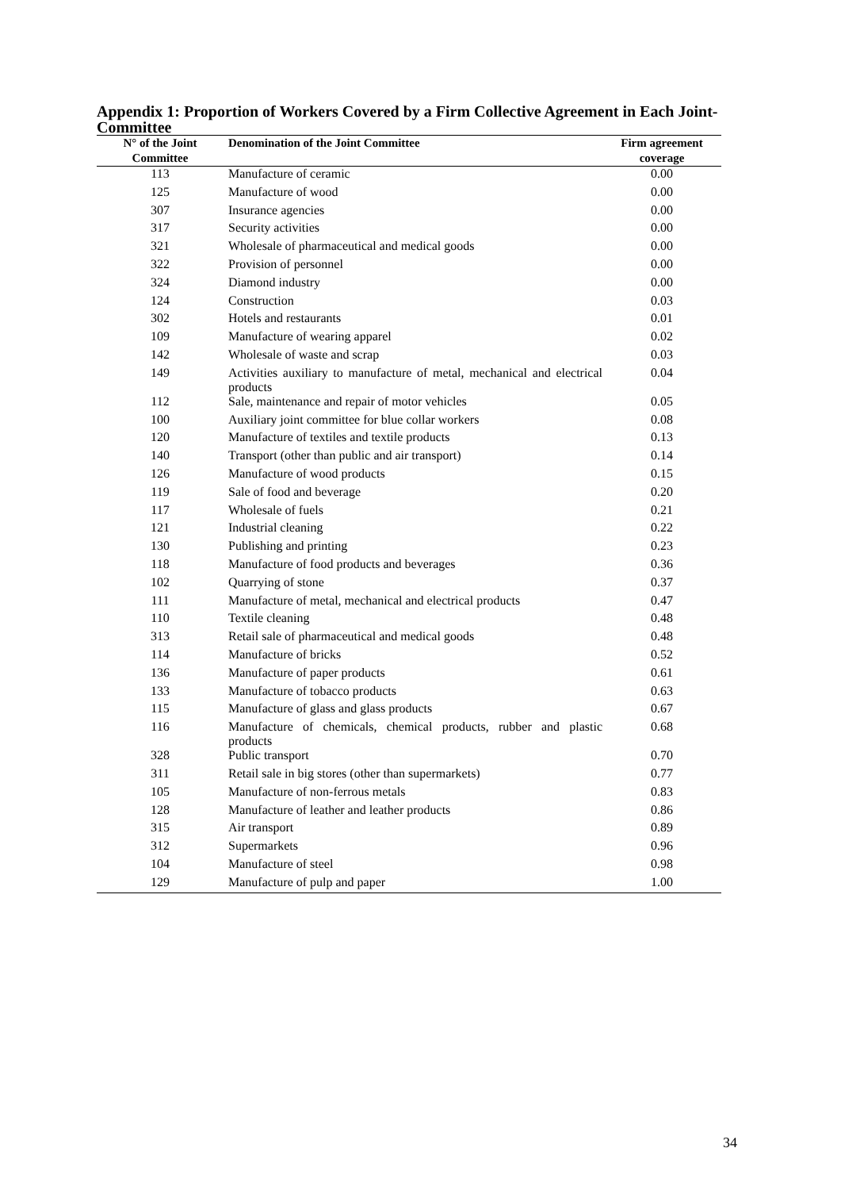Appendix 1: Proportion of Workers Covered by a Firm Collective Agreement in Each Joint-Committee
| N° of the Joint Committee | Denomination of the Joint Committee | Firm agreement coverage |
| --- | --- | --- |
| 113 | Manufacture of ceramic | 0.00 |
| 125 | Manufacture of wood | 0.00 |
| 307 | Insurance agencies | 0.00 |
| 317 | Security activities | 0.00 |
| 321 | Wholesale of pharmaceutical and medical goods | 0.00 |
| 322 | Provision of personnel | 0.00 |
| 324 | Diamond industry | 0.00 |
| 124 | Construction | 0.03 |
| 302 | Hotels and restaurants | 0.01 |
| 109 | Manufacture of wearing apparel | 0.02 |
| 142 | Wholesale of waste and scrap | 0.03 |
| 149 | Activities auxiliary to manufacture of metal, mechanical and electrical products | 0.04 |
| 112 | Sale, maintenance and repair of motor vehicles | 0.05 |
| 100 | Auxiliary joint committee for blue collar workers | 0.08 |
| 120 | Manufacture of textiles and textile products | 0.13 |
| 140 | Transport (other than public and air transport) | 0.14 |
| 126 | Manufacture of wood products | 0.15 |
| 119 | Sale of food and beverage | 0.20 |
| 117 | Wholesale of fuels | 0.21 |
| 121 | Industrial cleaning | 0.22 |
| 130 | Publishing and printing | 0.23 |
| 118 | Manufacture of food products and beverages | 0.36 |
| 102 | Quarrying of stone | 0.37 |
| 111 | Manufacture of metal, mechanical and electrical products | 0.47 |
| 110 | Textile cleaning | 0.48 |
| 313 | Retail sale of pharmaceutical and medical goods | 0.48 |
| 114 | Manufacture of bricks | 0.52 |
| 136 | Manufacture of paper products | 0.61 |
| 133 | Manufacture of tobacco products | 0.63 |
| 115 | Manufacture of glass and glass products | 0.67 |
| 116 | Manufacture of chemicals, chemical products, rubber and plastic products | 0.68 |
| 328 | Public transport | 0.70 |
| 311 | Retail sale in big stores (other than supermarkets) | 0.77 |
| 105 | Manufacture of non-ferrous metals | 0.83 |
| 128 | Manufacture of leather and leather products | 0.86 |
| 315 | Air transport | 0.89 |
| 312 | Supermarkets | 0.96 |
| 104 | Manufacture of steel | 0.98 |
| 129 | Manufacture of pulp and paper | 1.00 |
34